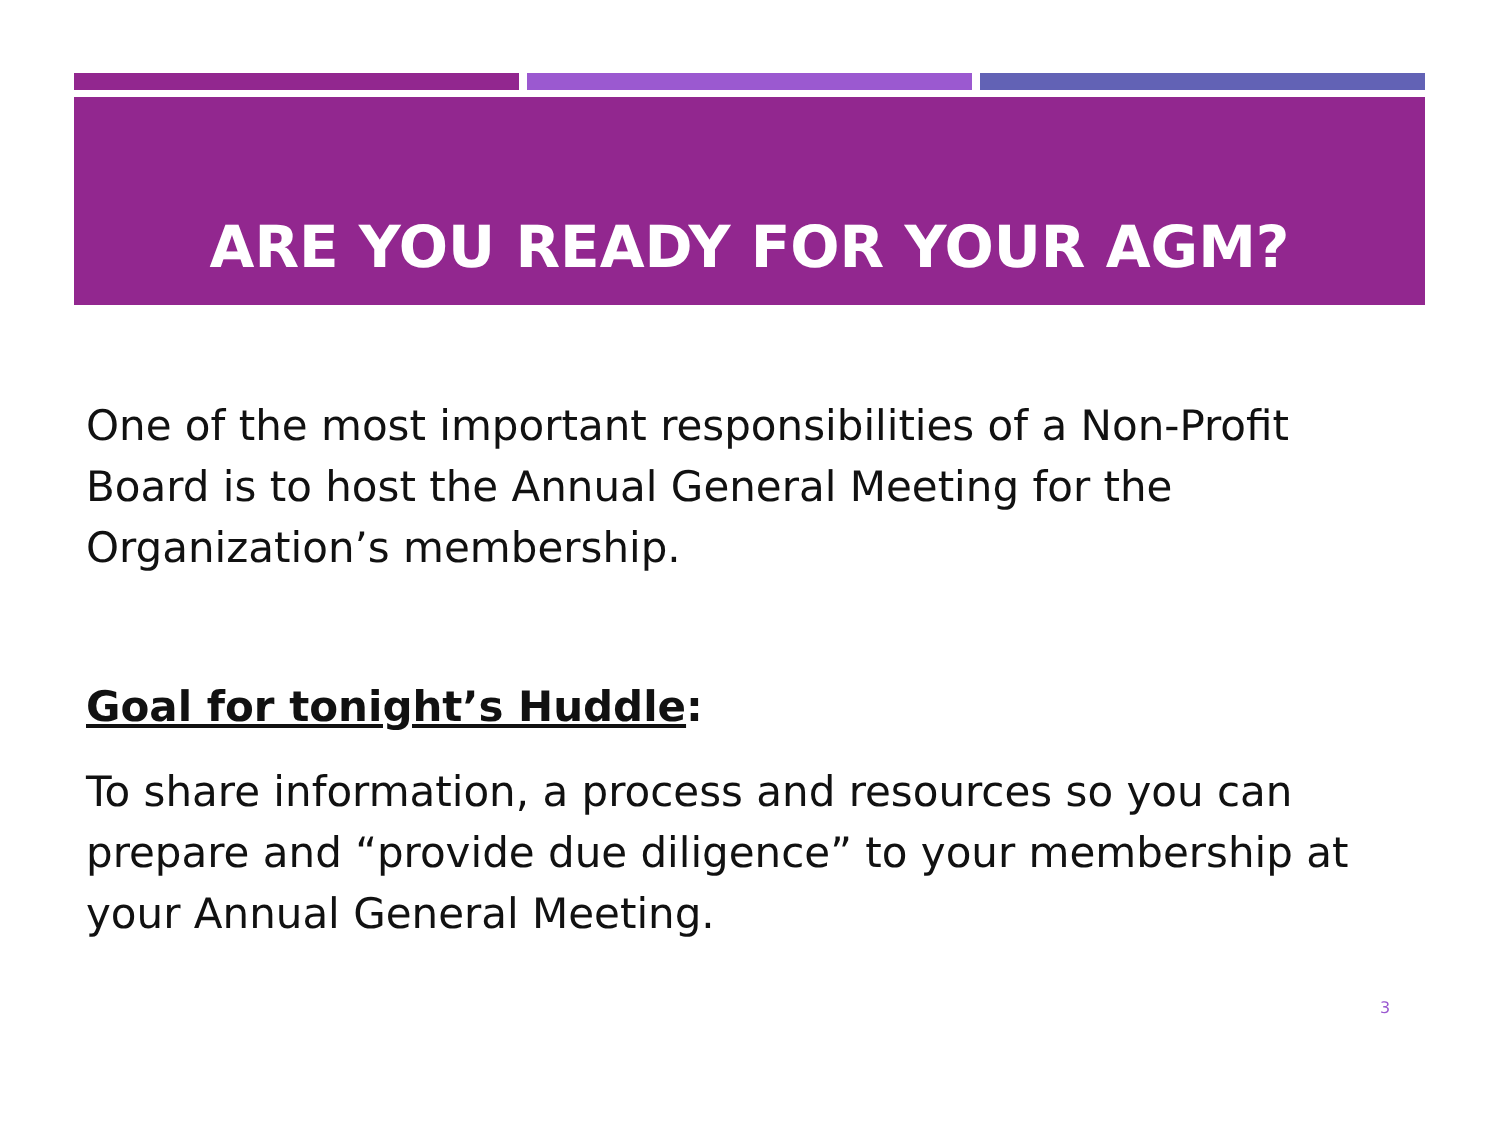ARE YOU READY FOR YOUR AGM?
One of the most important responsibilities of a Non-Profit Board is to host the Annual General Meeting for the Organization’s membership.
Goal for tonight’s Huddle:
To share information, a process and resources so you can prepare and “provide due diligence” to your membership at your Annual General Meeting.
3